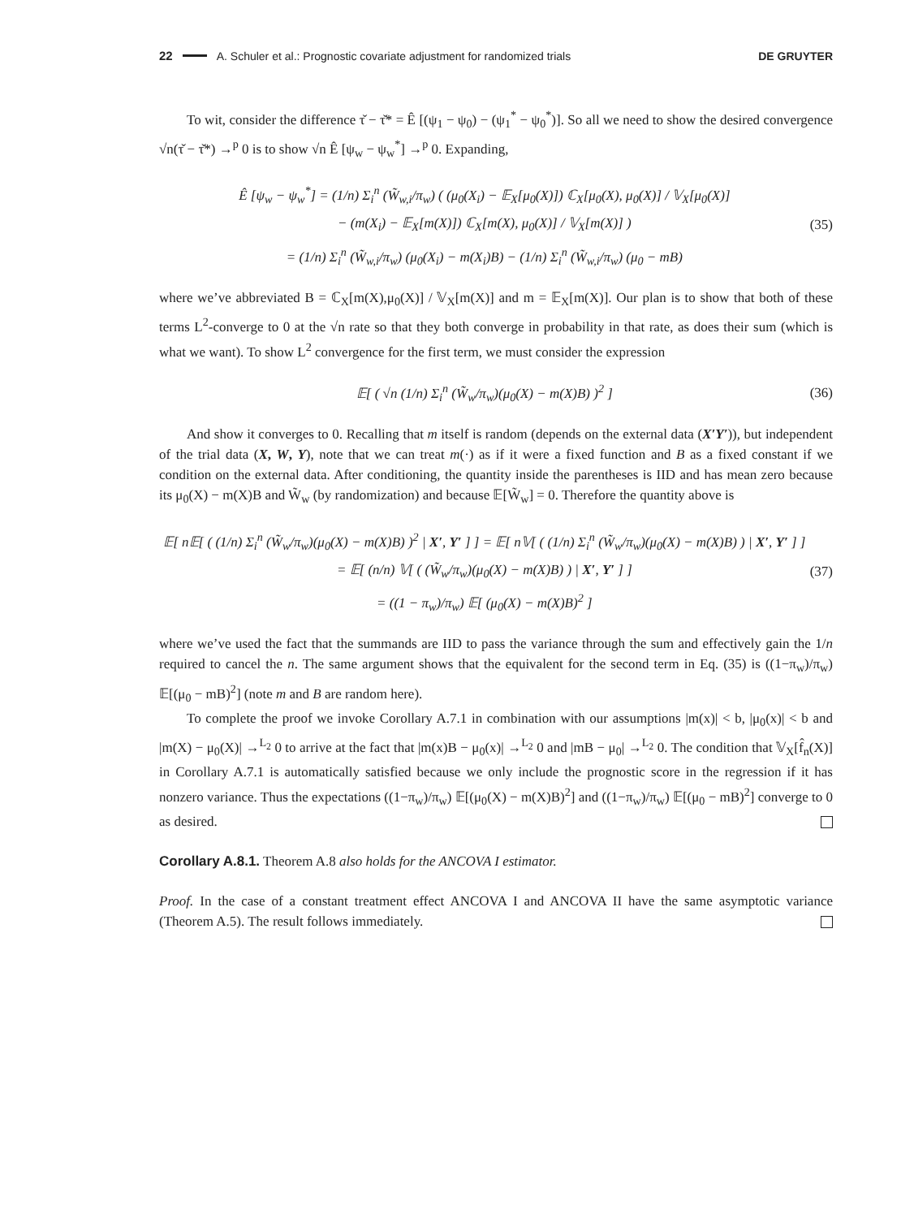22 A. Schuler et al.: Prognostic covariate adjustment for randomized trials DE GRUYTER
To wit, consider the difference τ̌ − τ̌* = Ê [(ψ<sub>1</sub> − ψ<sub>0</sub>) − (ψ<sub>1</sub><sup>*</sup> − ψ<sub>0</sub><sup>*</sup>)]. So all we need to show the desired convergence √n(τ̌ − τ̌*) →<sup>p</sup> 0 is to show √n Ê [ψ<sub>w</sub> − ψ<sub>w</sub><sup>*</sup>] →<sup>p</sup> 0. Expanding,
Ê [ψ<sub>w</sub> − ψ<sub>w</sub><sup>*</sup>] = (1/n) Σ<sub>i</sub><sup>n</sup> (W̃<sub>w,i</sub>/π<sub>w</sub>) ( (μ<sub>0</sub>(X<sub>i</sub>) − 𝔼<sub>X</sub>[μ<sub>0</sub>(X)]) ℂ<sub>X</sub>[μ<sub>0</sub>(X), μ<sub>0</sub>(X)] / 𝕍<sub>X</sub>[μ<sub>0</sub>(X)]
− (m(X<sub>i</sub>) − 𝔼<sub>X</sub>[m(X)]) ℂ<sub>X</sub>[m(X), μ<sub>0</sub>(X)] / 𝕍<sub>X</sub>[m(X)] )
= (1/n) Σ<sub>i</sub><sup>n</sup> (W̃<sub>w,i</sub>/π<sub>w</sub>) (μ<sub>0</sub>(X<sub>i</sub>) − m(X<sub>i</sub>)B) − (1/n) Σ<sub>i</sub><sup>n</sup> (W̃<sub>w,i</sub>/π<sub>w</sub>) (μ<sub>0</sub> − mB)
(35)
where we’ve abbreviated B = ℂ<sub>X</sub>[m(X),μ<sub>0</sub>(X)] / 𝕍<sub>X</sub>[m(X)] and m = 𝔼<sub>X</sub>[m(X)]. Our plan is to show that both of these terms L<sup>2</sup>-converge to 0 at the √n rate so that they both converge in probability in that rate, as does their sum (which is what we want). To show L<sup>2</sup> convergence for the first term, we must consider the expression
𝔼[ ( √n (1/n) Σ<sub>i</sub><sup>n</sup> (W̃<sub>w</sub>/π<sub>w</sub>)(μ<sub>0</sub>(X) − m(X)B) )<sup>2</sup> ]
(36)
And show it converges to 0. Recalling that m itself is random (depends on the external data (X′Y′)), but independent of the trial data (X, W, Y), note that we can treat m(·) as if it were a fixed function and B as a fixed constant if we condition on the external data. After conditioning, the quantity inside the parentheses is IID and has mean zero because its μ<sub>0</sub>(X) − m(X)B and W̃<sub>w</sub> (by randomization) and because 𝔼[W̃<sub>w</sub>] = 0. Therefore the quantity above is
𝔼[ n𝔼[ ( (1/n) Σ<sub>i</sub><sup>n</sup> (W̃<sub>w</sub>/π<sub>w</sub>)(μ<sub>0</sub>(X) − m(X)B) )<sup>2</sup> | X′, Y′ ] ] = 𝔼[ n𝕍[ ( (1/n) Σ<sub>i</sub><sup>n</sup> (W̃<sub>w</sub>/π<sub>w</sub>)(μ<sub>0</sub>(X) − m(X)B) ) | X′, Y′ ] ]
= 𝔼[ (n/n) 𝕍[ ( (W̃<sub>w</sub>/π<sub>w</sub>)(μ<sub>0</sub>(X) − m(X)B) ) | X′, Y′ ] ]
= ((1 − π<sub>w</sub>)/π<sub>w</sub>) 𝔼[ (μ<sub>0</sub>(X) − m(X)B)<sup>2</sup> ]
(37)
where we’ve used the fact that the summands are IID to pass the variance through the sum and effectively gain the 1/n required to cancel the n. The same argument shows that the equivalent for the second term in Eq. (35) is ((1−π<sub>w</sub>)/π<sub>w</sub>) 𝔼[(μ<sub>0</sub> − mB)<sup>2</sup>] (note m and B are random here).
To complete the proof we invoke Corollary A.7.1 in combination with our assumptions |m(x)| < b, |μ<sub>0</sub>(x)| < b and |m(X) − μ<sub>0</sub>(X)| →<sup>L<sub>2</sub></sup> 0 to arrive at the fact that |m(x)B − μ<sub>0</sub>(x)| →<sup>L<sub>2</sub></sup> 0 and |mB − μ<sub>0</sub>| →<sup>L<sub>2</sub></sup> 0. The condition that 𝕍<sub>X</sub>[f̂<sub>n</sub>(X)] in Corollary A.7.1 is automatically satisfied because we only include the prognostic score in the regression if it has nonzero variance. Thus the expectations ((1−π<sub>w</sub>)/π<sub>w</sub>) 𝔼[(μ<sub>0</sub>(X) − m(X)B)<sup>2</sup>] and ((1−π<sub>w</sub>)/π<sub>w</sub>) 𝔼[(μ<sub>0</sub> − mB)<sup>2</sup>] converge to 0 as desired.
Corollary A.8.1. Theorem A.8 also holds for the ANCOVA I estimator.
Proof. In the case of a constant treatment effect ANCOVA I and ANCOVA II have the same asymptotic variance (Theorem A.5). The result follows immediately.